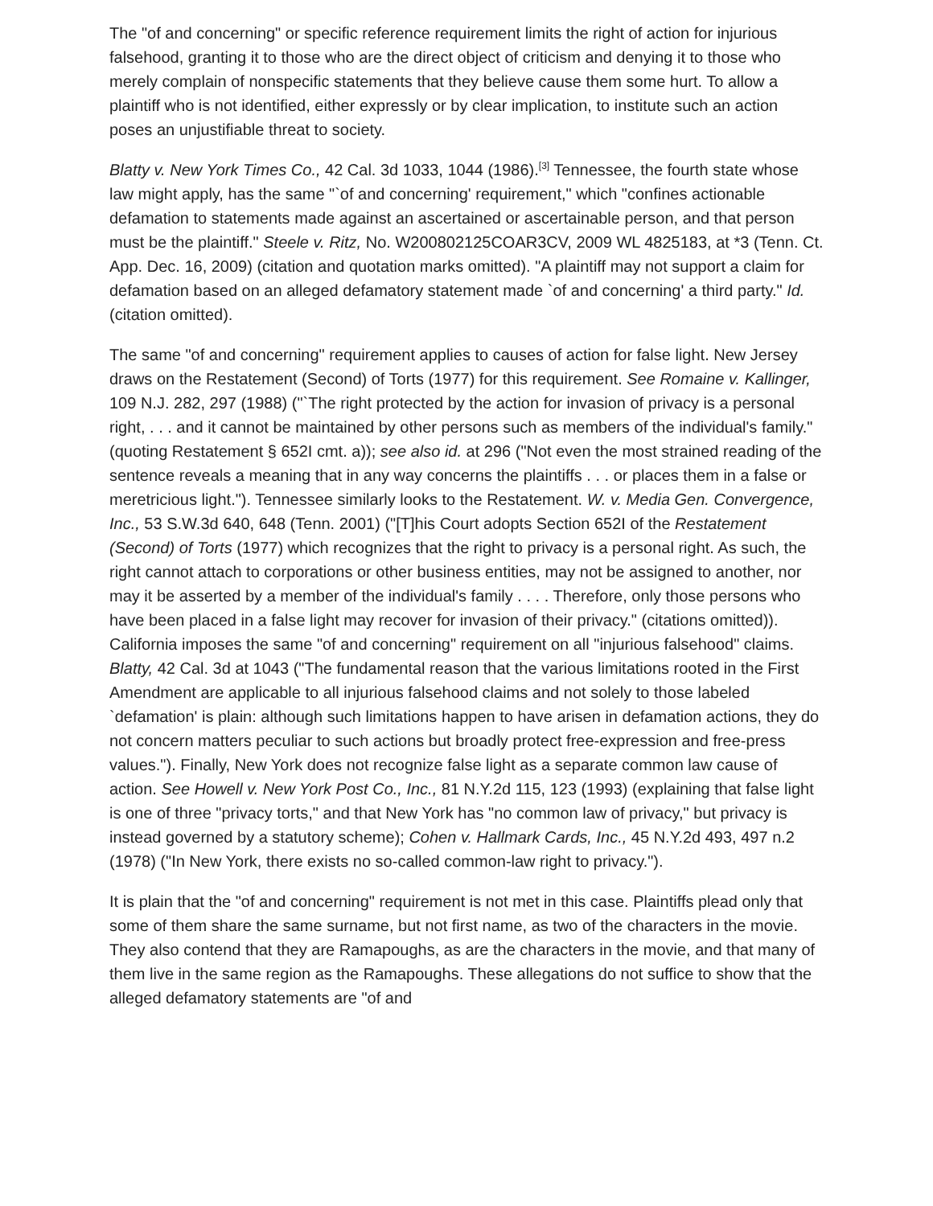The "of and concerning" or specific reference requirement limits the right of action for injurious falsehood, granting it to those who are the direct object of criticism and denying it to those who merely complain of nonspecific statements that they believe cause them some hurt. To allow a plaintiff who is not identified, either expressly or by clear implication, to institute such an action poses an unjustifiable threat to society.
Blatty v. New York Times Co., 42 Cal. 3d 1033, 1044 (1986).<sup>[3]</sup> Tennessee, the fourth state whose law might apply, has the same "`of and concerning' requirement," which "confines actionable defamation to statements made against an ascertained or ascertainable person, and that person must be the plaintiff." Steele v. Ritz, No. W200802125COAR3CV, 2009 WL 4825183, at *3 (Tenn. Ct. App. Dec. 16, 2009) (citation and quotation marks omitted). "A plaintiff may not support a claim for defamation based on an alleged defamatory statement made `of and concerning' a third party." Id. (citation omitted).
The same "of and concerning" requirement applies to causes of action for false light. New Jersey draws on the Restatement (Second) of Torts (1977) for this requirement. See Romaine v. Kallinger, 109 N.J. 282, 297 (1988) ("`The right protected by the action for invasion of privacy is a personal right, . . . and it cannot be maintained by other persons such as members of the individual's family." (quoting Restatement § 652I cmt. a)); see also id. at 296 ("Not even the most strained reading of the sentence reveals a meaning that in any way concerns the plaintiffs . . . or places them in a false or meretricious light."). Tennessee similarly looks to the Restatement. W. v. Media Gen. Convergence, Inc., 53 S.W.3d 640, 648 (Tenn. 2001) ("[T]his Court adopts Section 652I of the Restatement (Second) of Torts (1977) which recognizes that the right to privacy is a personal right. As such, the right cannot attach to corporations or other business entities, may not be assigned to another, nor may it be asserted by a member of the individual's family . . . . Therefore, only those persons who have been placed in a false light may recover for invasion of their privacy." (citations omitted)). California imposes the same "of and concerning" requirement on all "injurious falsehood" claims. Blatty, 42 Cal. 3d at 1043 ("The fundamental reason that the various limitations rooted in the First Amendment are applicable to all injurious falsehood claims and not solely to those labeled `defamation' is plain: although such limitations happen to have arisen in defamation actions, they do not concern matters peculiar to such actions but broadly protect free-expression and free-press values."). Finally, New York does not recognize false light as a separate common law cause of action. See Howell v. New York Post Co., Inc., 81 N.Y.2d 115, 123 (1993) (explaining that false light is one of three "privacy torts," and that New York has "no common law of privacy," but privacy is instead governed by a statutory scheme); Cohen v. Hallmark Cards, Inc., 45 N.Y.2d 493, 497 n.2 (1978) ("In New York, there exists no so-called common-law right to privacy.").
It is plain that the "of and concerning" requirement is not met in this case. Plaintiffs plead only that some of them share the same surname, but not first name, as two of the characters in the movie. They also contend that they are Ramapoughs, as are the characters in the movie, and that many of them live in the same region as the Ramapoughs. These allegations do not suffice to show that the alleged defamatory statements are "of and